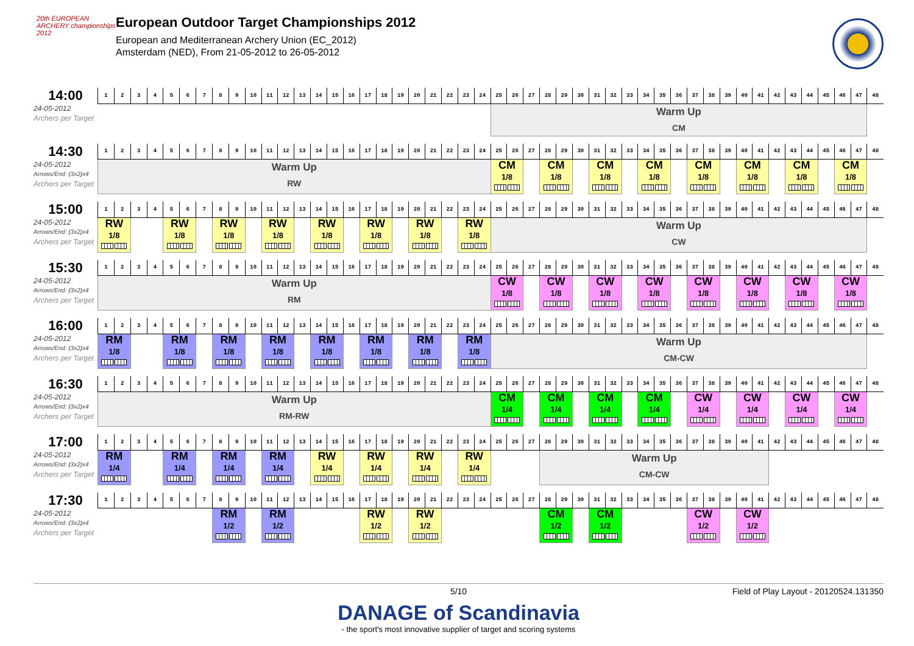20th EUROPEAN ARCHERY championships 2012
European Outdoor Target Championships 2012
European and Mediterranean Archery Union (EC_2012)
Amsterdam (NED), From 21-05-2012 to 26-05-2012
| 14:00 | 1 | 2 | 3 | 4 | 5 | 6 | 7 | 8 | 9 | 10 | 11 | 12 | 13 | 14 | 15 | 16 | 17 | 18 | 19 | 20 | 21 | 22 | 23 | 24 | 25 | 26 | 27 | 28 | 29 | 30 | 31 | 32 | 33 | 34 | 35 | 36 | 37 | 38 | 39 | 40 | 41 | 42 | 43 | 44 | 45 | 46 | 47 | 48 |
| 24-05-2012 Archers per Target | | | | | | | | | | | | | | | | | | | | | | | | | Warm Up CM | | | | | | | | | | | | | | | | | | | | | | | |
| 14:30 | 1 | 2 | 3 | 4 | 5 | 6 | 7 | 8 | 9 | 10 | 11 | 12 | 13 | 14 | 15 | 16 | 17 | 18 | 19 | 20 | 21 | 22 | 23 | 24 | 25 | 26 | 27 | 28 | 29 | 30 | 31 | 32 | 33 | 34 | 35 | 36 | 37 | 38 | 39 | 40 | 41 | 42 | 43 | 44 | 45 | 46 | 47 | 48 |
| 24-05-2012 Arrows/End: (3x2)x4 Archers per Target | Warm Up RW | | | | | | | | | | | | | | | | | | | | | | | | CM 1/8 | | | CM 1/8 | | | CM 1/8 | | | CM 1/8 | | | CM 1/8 | | | CM 1/8 | | | CM 1/8 | | | CM 1/8 | | |
| 15:00 | 1 | 2 | 3 | 4 | 5 | 6 | 7 | 8 | 9 | 10 | 11 | 12 | 13 | 14 | 15 | 16 | 17 | 18 | 19 | 20 | 21 | 22 | 23 | 24 | 25 | 26 | 27 | 28 | 29 | 30 | 31 | 32 | 33 | 34 | 35 | 36 | 37 | 38 | 39 | 40 | 41 | 42 | 43 | 44 | 45 | 46 | 47 | 48 |
| 24-05-2012 Arrows/End: (3x2)x4 Archers per Target | RW 1/8 | | | | RW 1/8 | | | RW 1/8 | | | RW 1/8 | | | RW 1/8 | | | RW 1/8 | | | RW 1/8 | | | RW 1/8 | | Warm Up CW | | | | | | | | | | | | | | | | | | | | | | | |
| 15:30 | 1 | 2 | 3 | 4 | 5 | 6 | 7 | 8 | 9 | 10 | 11 | 12 | 13 | 14 | 15 | 16 | 17 | 18 | 19 | 20 | 21 | 22 | 23 | 24 | 25 | 26 | 27 | 28 | 29 | 30 | 31 | 32 | 33 | 34 | 35 | 36 | 37 | 38 | 39 | 40 | 41 | 42 | 43 | 44 | 45 | 46 | 47 | 48 |
| 24-05-2012 Arrows/End: (3x2)x4 Archers per Target | Warm Up RM | | | | | | | | | | | | | | | | | | | | | | | | CW 1/8 | | | CW 1/8 | | | CW 1/8 | | | CW 1/8 | | | CW 1/8 | | | CW 1/8 | | | CW 1/8 | | | CW 1/8 | | |
| 16:00 | 1 | 2 | 3 | 4 | 5 | 6 | 7 | 8 | 9 | 10 | 11 | 12 | 13 | 14 | 15 | 16 | 17 | 18 | 19 | 20 | 21 | 22 | 23 | 24 | 25 | 26 | 27 | 28 | 29 | 30 | 31 | 32 | 33 | 34 | 35 | 36 | 37 | 38 | 39 | 40 | 41 | 42 | 43 | 44 | 45 | 46 | 47 | 48 |
| 24-05-2012 Arrows/End: (3x2)x4 Archers per Target | RM 1/8 | | | | RM 1/8 | | | RM 1/8 | | | RM 1/8 | | | RM 1/8 | | | RM 1/8 | | | RM 1/8 | | | RM 1/8 | | Warm Up CM-CW | | | | | | | | | | | | | | | | | | | | | | | |
| 16:30 | 1 | 2 | 3 | 4 | 5 | 6 | 7 | 8 | 9 | 10 | 11 | 12 | 13 | 14 | 15 | 16 | 17 | 18 | 19 | 20 | 21 | 22 | 23 | 24 | 25 | 26 | 27 | 28 | 29 | 30 | 31 | 32 | 33 | 34 | 35 | 36 | 37 | 38 | 39 | 40 | 41 | 42 | 43 | 44 | 45 | 46 | 47 | 48 |
| 24-05-2012 Arrows/End: (3x2)x4 Archers per Target | Warm Up RM-RW | | | | | | | | | | | | | | | | | | | | | | | | CM 1/4 | | | CM 1/4 | | | CM 1/4 | | | CM 1/4 | | | CW 1/4 | | | CW 1/4 | | | CW 1/4 | | | CW 1/4 | | |
| 17:00 | 1 | 2 | 3 | 4 | 5 | 6 | 7 | 8 | 9 | 10 | 11 | 12 | 13 | 14 | 15 | 16 | 17 | 18 | 19 | 20 | 21 | 22 | 23 | 24 | 25 | 26 | 27 | 28 | 29 | 30 | 31 | 32 | 33 | 34 | 35 | 36 | 37 | 38 | 39 | 40 | 41 | 42 | 43 | 44 | 45 | 46 | 47 | 48 |
| 24-05-2012 Arrows/End: (3x2)x4 Archers per Target | RM 1/4 | | | | RM 1/4 | | | RM 1/4 | | | RM 1/4 | | | RW 1/4 | | | RW 1/4 | | | RW 1/4 | | | RW 1/4 | | | | | Warm Up CM-CW | | | | | | | | | | | | | | | | | | | | |
| 17:30 | 1 | 2 | 3 | 4 | 5 | 6 | 7 | 8 | 9 | 10 | 11 | 12 | 13 | 14 | 15 | 16 | 17 | 18 | 19 | 20 | 21 | 22 | 23 | 24 | 25 | 26 | 27 | 28 | 29 | 30 | 31 | 32 | 33 | 34 | 35 | 36 | 37 | 38 | 39 | 40 | 41 | 42 | 43 | 44 | 45 | 46 | 47 | 48 |
| 24-05-2012 Arrows/End: (3x2)x4 Archers per Target | | | | | | | | RM 1/2 | | | RM 1/2 | | | | | | RW 1/2 | | | RW 1/2 | | | | | | | | CM 1/2 | | | CM 1/2 | | | | | | CW 1/2 | | | CW 1/2 | | | | | | | | |
5/10
Field of Play Layout - 20120524.131350
DANAGE of Scandinavia
- the sport's most innovative supplier of target and scoring systems